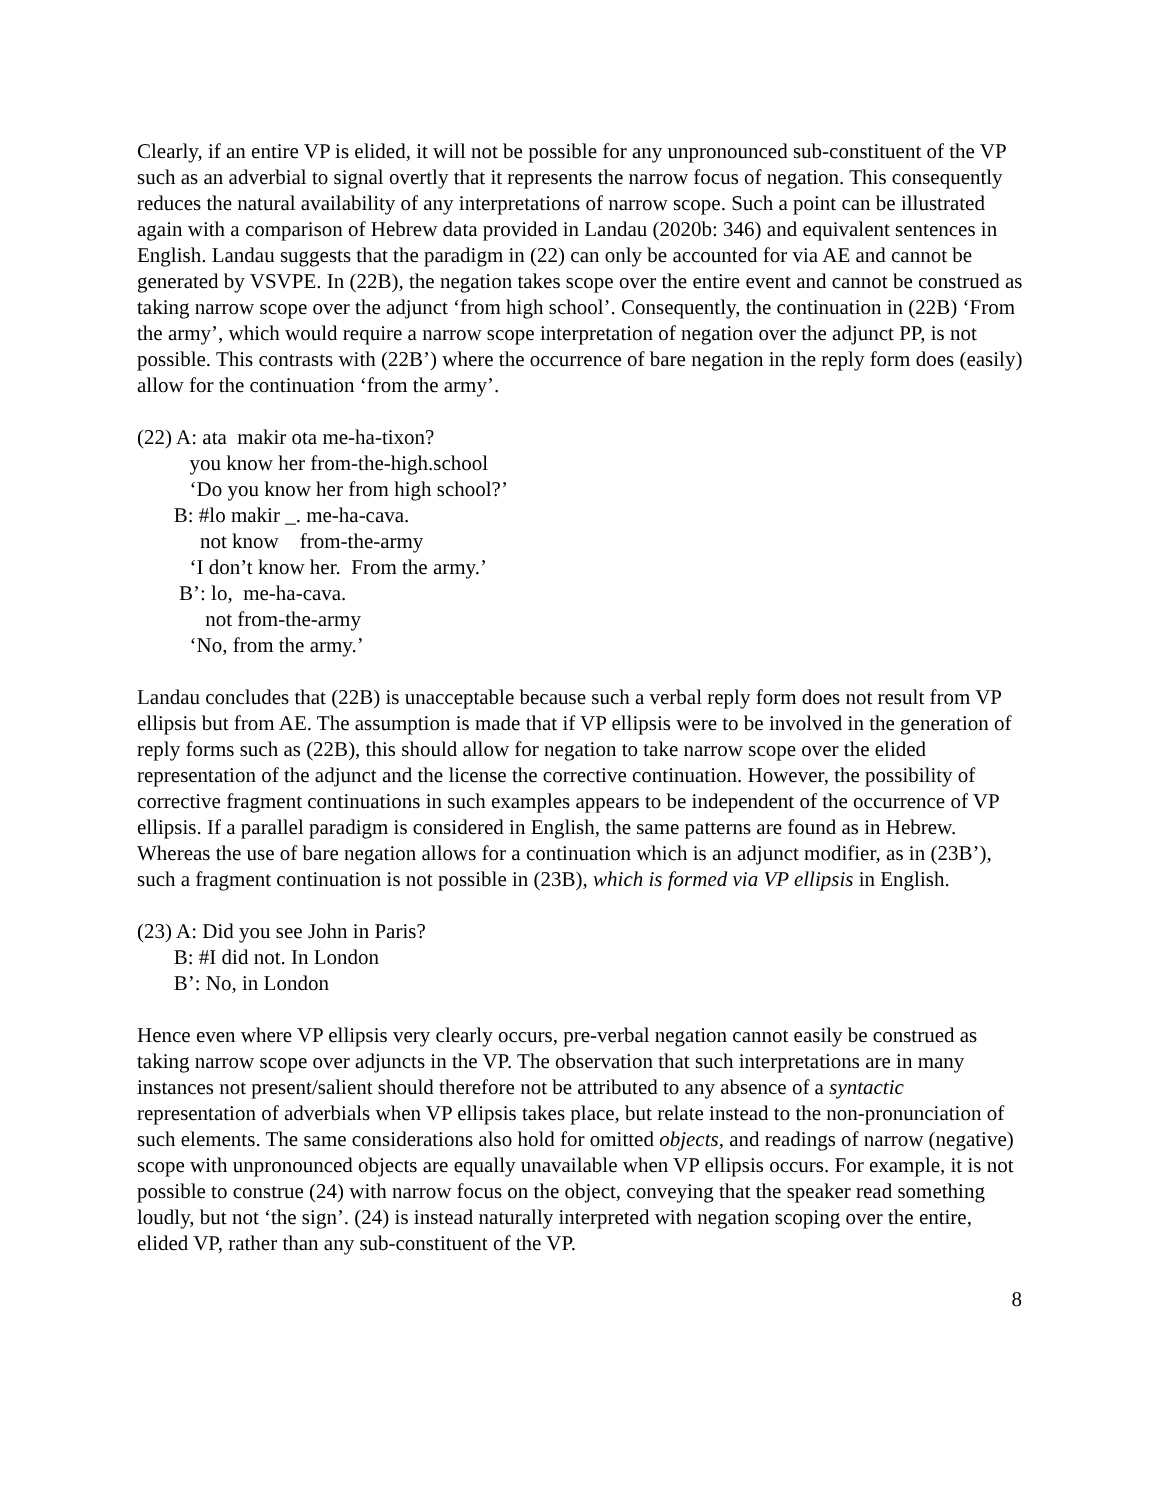Clearly, if an entire VP is elided, it will not be possible for any unpronounced sub-constituent of the VP such as an adverbial to signal overtly that it represents the narrow focus of negation. This consequently reduces the natural availability of any interpretations of narrow scope. Such a point can be illustrated again with a comparison of Hebrew data provided in Landau (2020b: 346) and equivalent sentences in English. Landau suggests that the paradigm in (22) can only be accounted for via AE and cannot be generated by VSVPE. In (22B), the negation takes scope over the entire event and cannot be construed as taking narrow scope over the adjunct ‘from high school’. Consequently, the continuation in (22B) ‘From the army’, which would require a narrow scope interpretation of negation over the adjunct PP, is not possible. This contrasts with (22B’) where the occurrence of bare negation in the reply form does (easily) allow for the continuation ‘from the army’.
(22) A: ata makir ota me-ha-tixon?
you know her from-the-high.school
‘Do you know her from high school?’
B: #lo makir _. me-ha-cava.
not know from-the-army
‘I don’t know her. From the army.’
B’: lo, me-ha-cava.
not from-the-army
‘No, from the army.’
Landau concludes that (22B) is unacceptable because such a verbal reply form does not result from VP ellipsis but from AE. The assumption is made that if VP ellipsis were to be involved in the generation of reply forms such as (22B), this should allow for negation to take narrow scope over the elided representation of the adjunct and the license the corrective continuation. However, the possibility of corrective fragment continuations in such examples appears to be independent of the occurrence of VP ellipsis. If a parallel paradigm is considered in English, the same patterns are found as in Hebrew. Whereas the use of bare negation allows for a continuation which is an adjunct modifier, as in (23B’), such a fragment continuation is not possible in (23B), which is formed via VP ellipsis in English.
(23) A: Did you see John in Paris?
B: #I did not. In London
B’: No, in London
Hence even where VP ellipsis very clearly occurs, pre-verbal negation cannot easily be construed as taking narrow scope over adjuncts in the VP. The observation that such interpretations are in many instances not present/salient should therefore not be attributed to any absence of a syntactic representation of adverbials when VP ellipsis takes place, but relate instead to the non-pronunciation of such elements. The same considerations also hold for omitted objects, and readings of narrow (negative) scope with unpronounced objects are equally unavailable when VP ellipsis occurs. For example, it is not possible to construe (24) with narrow focus on the object, conveying that the speaker read something loudly, but not ‘the sign’. (24) is instead naturally interpreted with negation scoping over the entire, elided VP, rather than any sub-constituent of the VP.
8